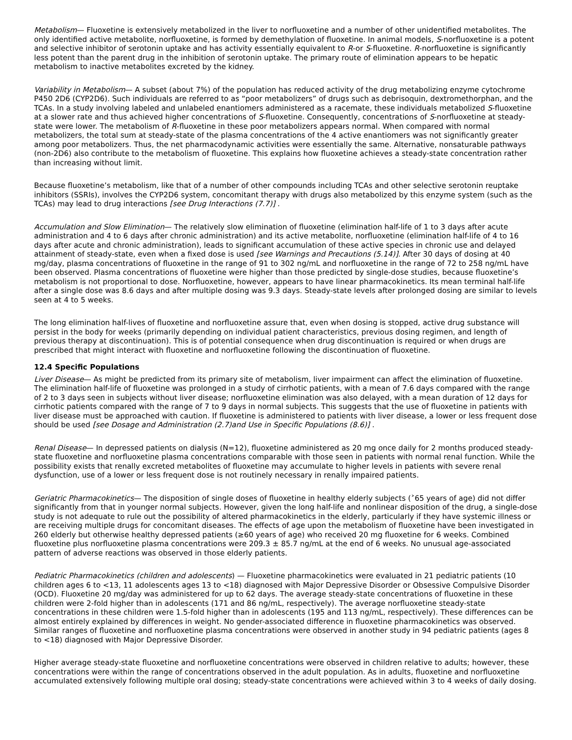Metabolism— Fluoxetine is extensively metabolized in the liver to norfluoxetine and a number of other unidentified metabolites. The only identified active metabolite, norfluoxetine, is formed by demethylation of fluoxetine. In animal models, S-norfluoxetine is a potent and selective inhibitor of serotonin uptake and has activity essentially equivalent to R-or S-fluoxetine. R-norfluoxetine is significantly less potent than the parent drug in the inhibition of serotonin uptake. The primary route of elimination appears to be hepatic metabolism to inactive metabolites excreted by the kidney.
Variability in Metabolism— A subset (about 7%) of the population has reduced activity of the drug metabolizing enzyme cytochrome P450 2D6 (CYP2D6). Such individuals are referred to as “poor metabolizers” of drugs such as debrisoquin, dextromethorphan, and the TCAs. In a study involving labeled and unlabeled enantiomers administered as a racemate, these individuals metabolized S-fluoxetine at a slower rate and thus achieved higher concentrations of S-fluoxetine. Consequently, concentrations of S-norfluoxetine at steady-state were lower. The metabolism of R-fluoxetine in these poor metabolizers appears normal. When compared with normal metabolizers, the total sum at steady-state of the plasma concentrations of the 4 active enantiomers was not significantly greater among poor metabolizers. Thus, the net pharmacodynamic activities were essentially the same. Alternative, nonsaturable pathways (non-2D6) also contribute to the metabolism of fluoxetine. This explains how fluoxetine achieves a steady-state concentration rather than increasing without limit.
Because fluoxetine’s metabolism, like that of a number of other compounds including TCAs and other selective serotonin reuptake inhibitors (SSRIs), involves the CYP2D6 system, concomitant therapy with drugs also metabolized by this enzyme system (such as the TCAs) may lead to drug interactions [see Drug Interactions (7.7)] .
Accumulation and Slow Elimination— The relatively slow elimination of fluoxetine (elimination half-life of 1 to 3 days after acute administration and 4 to 6 days after chronic administration) and its active metabolite, norfluoxetine (elimination half-life of 4 to 16 days after acute and chronic administration), leads to significant accumulation of these active species in chronic use and delayed attainment of steady-state, even when a fixed dose is used [see Warnings and Precautions (5.14)]. After 30 days of dosing at 40 mg/day, plasma concentrations of fluoxetine in the range of 91 to 302 ng/mL and norfluoxetine in the range of 72 to 258 ng/mL have been observed. Plasma concentrations of fluoxetine were higher than those predicted by single-dose studies, because fluoxetine’s metabolism is not proportional to dose. Norfluoxetine, however, appears to have linear pharmacokinetics. Its mean terminal half-life after a single dose was 8.6 days and after multiple dosing was 9.3 days. Steady-state levels after prolonged dosing are similar to levels seen at 4 to 5 weeks.
The long elimination half-lives of fluoxetine and norfluoxetine assure that, even when dosing is stopped, active drug substance will persist in the body for weeks (primarily depending on individual patient characteristics, previous dosing regimen, and length of previous therapy at discontinuation). This is of potential consequence when drug discontinuation is required or when drugs are prescribed that might interact with fluoxetine and norfluoxetine following the discontinuation of fluoxetine.
12.4 Specific Populations
Liver Disease— As might be predicted from its primary site of metabolism, liver impairment can affect the elimination of fluoxetine. The elimination half-life of fluoxetine was prolonged in a study of cirrhotic patients, with a mean of 7.6 days compared with the range of 2 to 3 days seen in subjects without liver disease; norfluoxetine elimination was also delayed, with a mean duration of 12 days for cirrhotic patients compared with the range of 7 to 9 days in normal subjects. This suggests that the use of fluoxetine in patients with liver disease must be approached with caution. If fluoxetine is administered to patients with liver disease, a lower or less frequent dose should be used [see Dosage and Administration (2.7)and Use in Specific Populations (8.6)] .
Renal Disease— In depressed patients on dialysis (N=12), fluoxetine administered as 20 mg once daily for 2 months produced steady-state fluoxetine and norfluoxetine plasma concentrations comparable with those seen in patients with normal renal function. While the possibility exists that renally excreted metabolites of fluoxetine may accumulate to higher levels in patients with severe renal dysfunction, use of a lower or less frequent dose is not routinely necessary in renally impaired patients.
Geriatric Pharmacokinetics— The disposition of single doses of fluoxetine in healthy elderly subjects (˃65 years of age) did not differ significantly from that in younger normal subjects. However, given the long half-life and nonlinear disposition of the drug, a single-dose study is not adequate to rule out the possibility of altered pharmacokinetics in the elderly, particularly if they have systemic illness or are receiving multiple drugs for concomitant diseases. The effects of age upon the metabolism of fluoxetine have been investigated in 260 elderly but otherwise healthy depressed patients (≥60 years of age) who received 20 mg fluoxetine for 6 weeks. Combined fluoxetine plus norfluoxetine plasma concentrations were 209.3 ± 85.7 ng/mL at the end of 6 weeks. No unusual age-associated pattern of adverse reactions was observed in those elderly patients.
Pediatric Pharmacokinetics (children and adolescents) — Fluoxetine pharmacokinetics were evaluated in 21 pediatric patients (10 children ages 6 to <13, 11 adolescents ages 13 to <18) diagnosed with Major Depressive Disorder or Obsessive Compulsive Disorder (OCD). Fluoxetine 20 mg/day was administered for up to 62 days. The average steady-state concentrations of fluoxetine in these children were 2-fold higher than in adolescents (171 and 86 ng/mL, respectively). The average norfluoxetine steady-state concentrations in these children were 1.5-fold higher than in adolescents (195 and 113 ng/mL, respectively). These differences can be almost entirely explained by differences in weight. No gender-associated difference in fluoxetine pharmacokinetics was observed. Similar ranges of fluoxetine and norfluoxetine plasma concentrations were observed in another study in 94 pediatric patients (ages 8 to <18) diagnosed with Major Depressive Disorder.
Higher average steady-state fluoxetine and norfluoxetine concentrations were observed in children relative to adults; however, these concentrations were within the range of concentrations observed in the adult population. As in adults, fluoxetine and norfluoxetine accumulated extensively following multiple oral dosing; steady-state concentrations were achieved within 3 to 4 weeks of daily dosing.